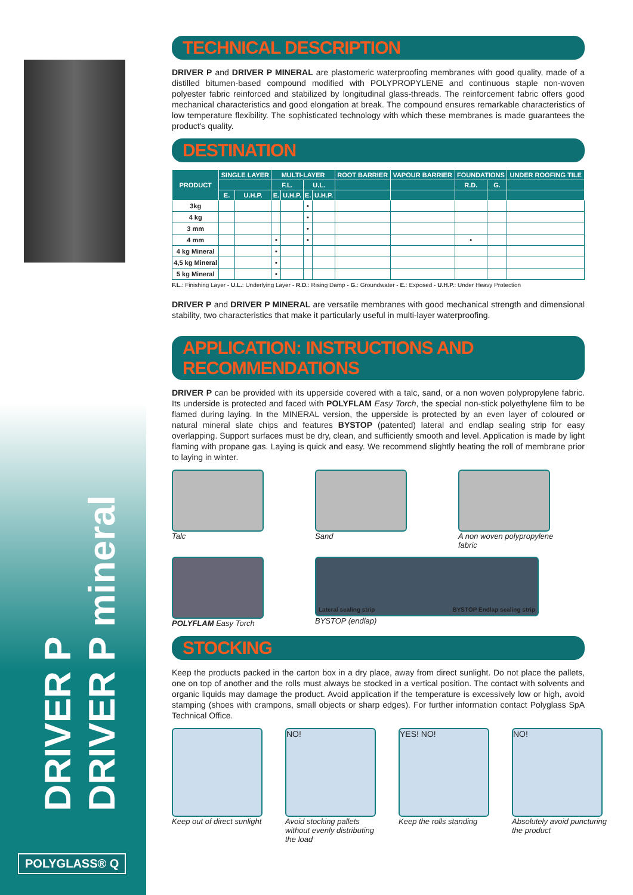DRIVER P
DRIVER P mineral
POLYGLASS® Q
TECHNICAL DESCRIPTION
DRIVER P and DRIVER P MINERAL are plastomeric waterproofing membranes with good quality, made of a distilled bitumen-based compound modified with POLYPROPYLENE and continuous staple non-woven polyester fabric reinforced and stabilized by longitudinal glass-threads. The reinforcement fabric offers good mechanical characteristics and good elongation at break. The compound ensures remarkable characteristics of low temperature flexibility. The sophisticated technology with which these membranes is made guarantees the product's quality.
DESTINATION
| PRODUCT | SINGLE LAYER | | MULTI-LAYER | | | | ROOT BARRIER | VAPOUR BARRIER | FOUNDATIONS | | UNDER ROOFING TILE |
| --- | --- | --- | --- | --- | --- | --- | --- | --- | --- | --- | --- |
| | | | F.L. | | U.L. | | | | R.D. | G. | |
| | E. | U.H.P. | E. | U.H.P. | E. | U.H.P. | | | | | |
| 3kg | | | | | • | | | | | | |
| 4 kg | | | | | • | | | | | | |
| 3 mm | | | | | • | | | | | | |
| 4 mm | | | • | | • | | | | • | | |
| 4 kg Mineral | | | • | | | | | | | | |
| 4,5 kg Mineral | | | • | | | | | | | | |
| 5 kg Mineral | | | • | | | | | | | | |
F.L.: Finishing Layer - U.L.: Underlying Layer - R.D.: Rising Damp - G.: Groundwater - E.: Exposed - U.H.P.: Under Heavy Protection
DRIVER P and DRIVER P MINERAL are versatile membranes with good mechanical strength and dimensional stability, two characteristics that make it particularly useful in multi-layer waterproofing.
APPLICATION: INSTRUCTIONS AND RECOMMENDATIONS
DRIVER P can be provided with its upperside covered with a talc, sand, or a non woven polypropylene fabric. Its underside is protected and faced with POLYFLAM Easy Torch, the special non-stick polyethylene film to be flamed during laying. In the MINERAL version, the upperside is protected by an even layer of coloured or natural mineral slate chips and features BYSTOP (patented) lateral and endlap sealing strip for easy overlapping. Support surfaces must be dry, clean, and sufficiently smooth and level. Application is made by light flaming with propane gas. Laying is quick and easy. We recommend slightly heating the roll of membrane prior to laying in winter.
Talc Sand A non woven polypropylene fabric
POLYFLAM Easy Torch
Lateral sealing strip BYSTOP Endlap sealing strip
BYSTOP (endlap)
STOCKING
Keep the products packed in the carton box in a dry place, away from direct sunlight. Do not place the pallets, one on top of another and the rolls must always be stocked in a vertical position. The contact with solvents and organic liquids may damage the product. Avoid application if the temperature is excessively low or high, avoid stamping (shoes with crampons, small objects or sharp edges). For further information contact Polyglass SpA Technical Office.
Keep out of direct sunlight
NO!
Avoid stocking pallets without evenly distributing the load
YES! NO!
Keep the rolls standing
NO!
Absolutely avoid puncturing the product